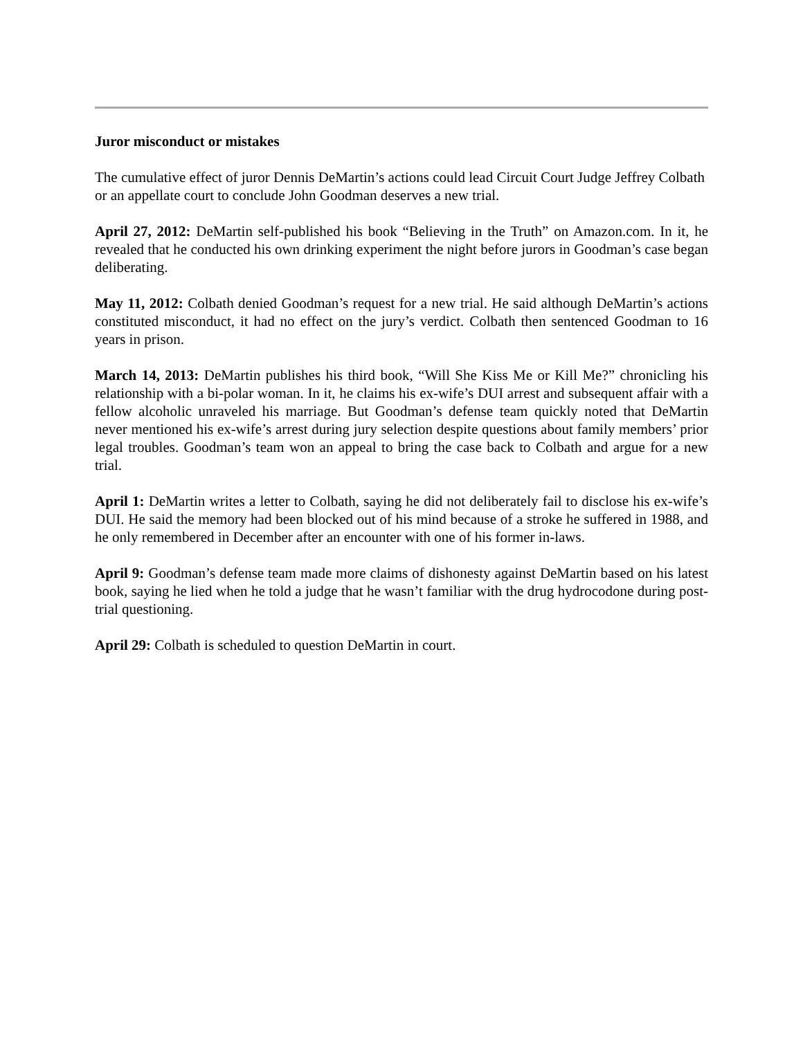Juror misconduct or mistakes
The cumulative effect of juror Dennis DeMartin’s actions could lead Circuit Court Judge Jeffrey Colbath or an appellate court to conclude John Goodman deserves a new trial.
April 27, 2012: DeMartin self-published his book “Believing in the Truth” on Amazon.com. In it, he revealed that he conducted his own drinking experiment the night before jurors in Goodman’s case began deliberating.
May 11, 2012: Colbath denied Goodman’s request for a new trial. He said although DeMartin’s actions constituted misconduct, it had no effect on the jury’s verdict. Colbath then sentenced Goodman to 16 years in prison.
March 14, 2013: DeMartin publishes his third book, “Will She Kiss Me or Kill Me?” chronicling his relationship with a bi-polar woman. In it, he claims his ex-wife’s DUI arrest and subsequent affair with a fellow alcoholic unraveled his marriage. But Goodman’s defense team quickly noted that DeMartin never mentioned his ex-wife’s arrest during jury selection despite questions about family members’ prior legal troubles. Goodman’s team won an appeal to bring the case back to Colbath and argue for a new trial.
April 1: DeMartin writes a letter to Colbath, saying he did not deliberately fail to disclose his ex-wife’s DUI. He said the memory had been blocked out of his mind because of a stroke he suffered in 1988, and he only remembered in December after an encounter with one of his former in-laws.
April 9: Goodman’s defense team made more claims of dishonesty against DeMartin based on his latest book, saying he lied when he told a judge that he wasn’t familiar with the drug hydrocodone during post-trial questioning.
April 29: Colbath is scheduled to question DeMartin in court.